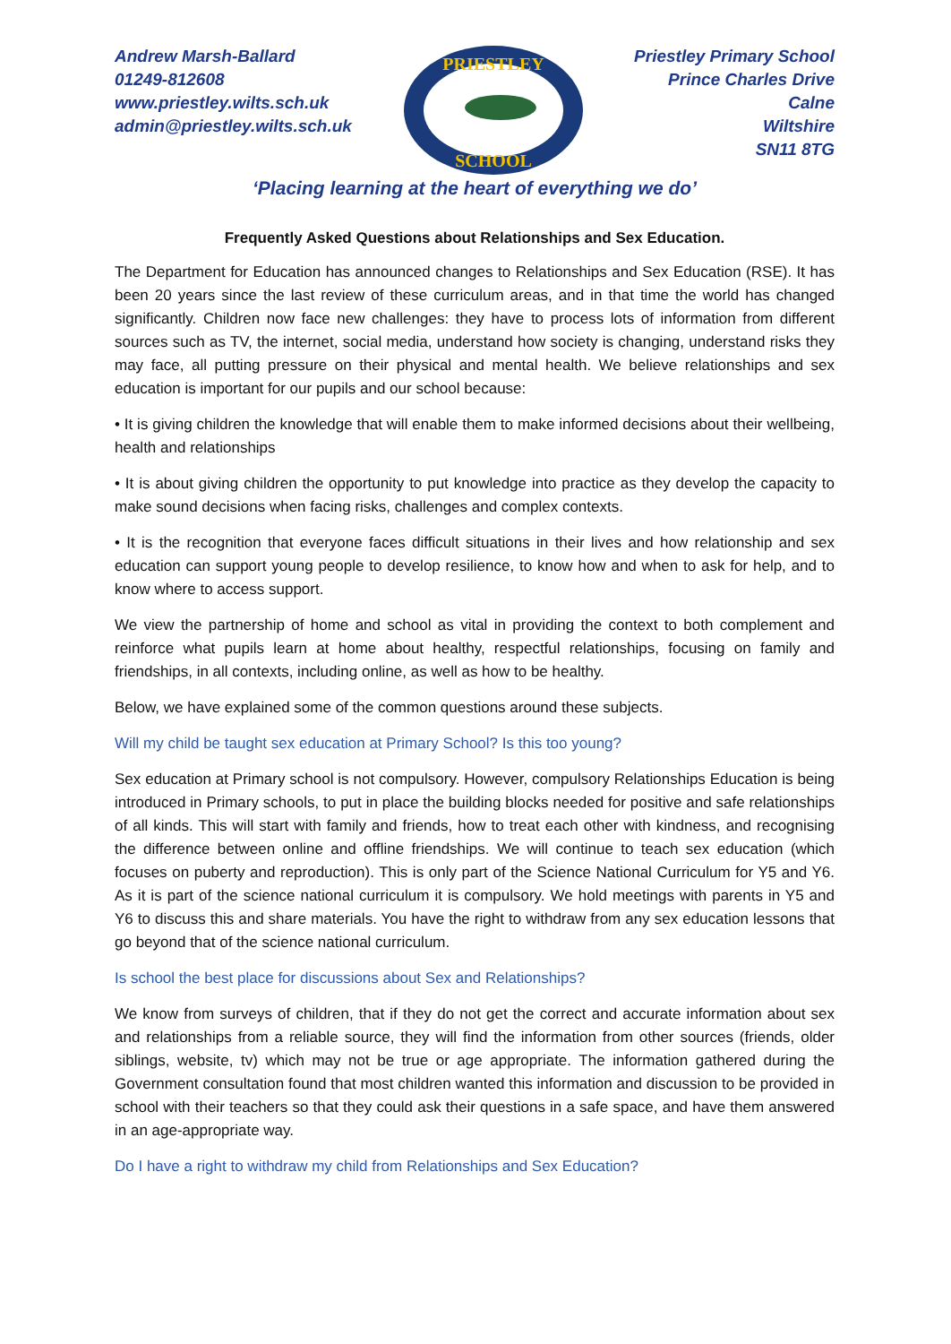Andrew Marsh-Ballard
01249-812608
www.priestley.wilts.sch.uk
admin@priestley.wilts.sch.uk
PRIESTLEY
SCHOOL
Priestley Primary School
Prince Charles Drive
Calne
Wiltshire
SN11 8TG
‘Placing learning at the heart of everything we do’
Frequently Asked Questions about Relationships and Sex Education.
The Department for Education has announced changes to Relationships and Sex Education (RSE). It has been 20 years since the last review of these curriculum areas, and in that time the world has changed significantly. Children now face new challenges: they have to process lots of information from different sources such as TV, the internet, social media, understand how society is changing, understand risks they may face, all putting pressure on their physical and mental health. We believe relationships and sex education is important for our pupils and our school because:
• It is giving children the knowledge that will enable them to make informed decisions about their wellbeing, health and relationships
• It is about giving children the opportunity to put knowledge into practice as they develop the capacity to make sound decisions when facing risks, challenges and complex contexts.
• It is the recognition that everyone faces difficult situations in their lives and how relationship and sex education can support young people to develop resilience, to know how and when to ask for help, and to know where to access support.
We view the partnership of home and school as vital in providing the context to both complement and reinforce what pupils learn at home about healthy, respectful relationships, focusing on family and friendships, in all contexts, including online, as well as how to be healthy.
Below, we have explained some of the common questions around these subjects.
Will my child be taught sex education at Primary School? Is this too young?
Sex education at Primary school is not compulsory. However, compulsory Relationships Education is being introduced in Primary schools, to put in place the building blocks needed for positive and safe relationships of all kinds. This will start with family and friends, how to treat each other with kindness, and recognising the difference between online and offline friendships. We will continue to teach sex education (which focuses on puberty and reproduction). This is only part of the Science National Curriculum for Y5 and Y6. As it is part of the science national curriculum it is compulsory. We hold meetings with parents in Y5 and Y6 to discuss this and share materials. You have the right to withdraw from any sex education lessons that go beyond that of the science national curriculum.
Is school the best place for discussions about Sex and Relationships?
We know from surveys of children, that if they do not get the correct and accurate information about sex and relationships from a reliable source, they will find the information from other sources (friends, older siblings, website, tv) which may not be true or age appropriate. The information gathered during the Government consultation found that most children wanted this information and discussion to be provided in school with their teachers so that they could ask their questions in a safe space, and have them answered in an age-appropriate way.
Do I have a right to withdraw my child from Relationships and Sex Education?